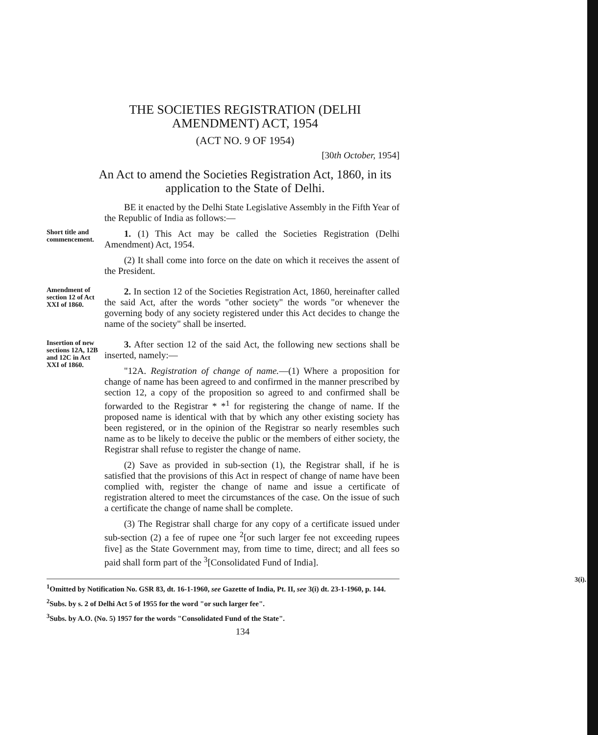THE SOCIETIES REGISTRATION (DELHI AMENDMENT) ACT, 1954
(ACT NO. 9 OF 1954)
[30th October, 1954]
An Act to amend the Societies Registration Act, 1860, in its application to the State of Delhi.
BE it enacted by the Delhi State Legislative Assembly in the Fifth Year of the Republic of India as follows:—
Short title and commencement.
1. (1) This Act may be called the Societies Registration (Delhi Amendment) Act, 1954.
(2) It shall come into force on the date on which it receives the assent of the President.
Amendment of section 12 of Act XXI of 1860.
2. In section 12 of the Societies Registration Act, 1860, hereinafter called the said Act, after the words "other society" the words "or whenever the governing body of any society registered under this Act decides to change the name of the society" shall be inserted.
Insertion of new sections 12A, 12B and 12C in Act XXI of 1860.
3. After section 12 of the said Act, the following new sections shall be inserted, namely:—
"12A. Registration of change of name.—(1) Where a proposition for change of name has been agreed to and confirmed in the manner prescribed by section 12, a copy of the proposition so agreed to and confirmed shall be forwarded to the Registrar * *<sup>1</sup> for registering the change of name. If the proposed name is identical with that by which any other existing society has been registered, or in the opinion of the Registrar so nearly resembles such name as to be likely to deceive the public or the members of either society, the Registrar shall refuse to register the change of name.
(2) Save as provided in sub-section (1), the Registrar shall, if he is satisfied that the provisions of this Act in respect of change of name have been complied with, register the change of name and issue a certificate of registration altered to meet the circumstances of the case. On the issue of such a certificate the change of name shall be complete.
(3) The Registrar shall charge for any copy of a certificate issued under sub-section (2) a fee of rupee one <sup>2</sup>[or such larger fee not exceeding rupees five] as the State Government may, from time to time, direct; and all fees so paid shall form part of the <sup>3</sup>[Consolidated Fund of India].
<sup>1</sup> Omitted by Notification No. GSR 83, dt. 16-1-1960, see Gazette of India, Pt. II, see 3(i) dt. 23-1-1960, p. 144.
<sup>2</sup> Subs. by s. 2 of Delhi Act 5 of 1955 for the word "or such larger fee".
<sup>3</sup> Subs. by A.O. (No. 5) 1957 for the words "Consolidated Fund of the State".
134
3(i).